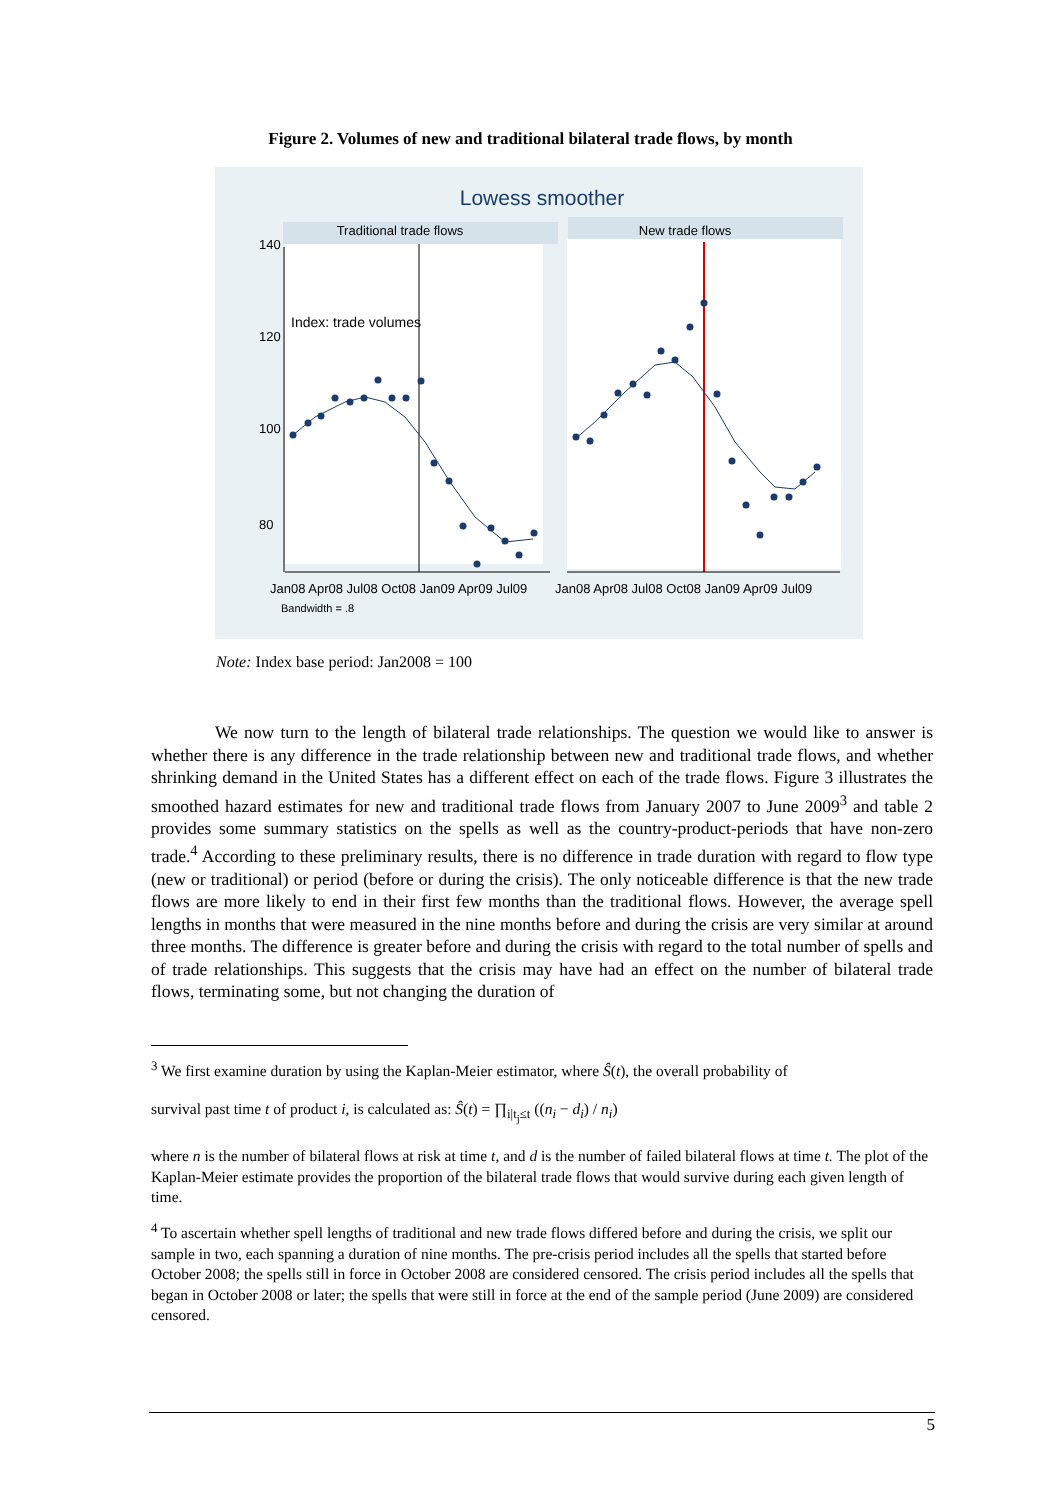Figure 2. Volumes of new and traditional bilateral trade flows, by month
Lowess smoother
Traditional trade flows
New trade flows
140
120
100
80
Index: trade volumes
Jan08 Apr08 Jul08 Oct08 Jan09 Apr09 Jul09
Jan08 Apr08 Jul08 Oct08 Jan09 Apr09 Jul09
Bandwidth = .8
Note: Index base period: Jan2008 = 100
We now turn to the length of bilateral trade relationships. The question we would like to answer is whether there is any difference in the trade relationship between new and traditional trade flows, and whether shrinking demand in the United States has a different effect on each of the trade flows. Figure 3 illustrates the smoothed hazard estimates for new and traditional trade flows from January 2007 to June 2009<sup>3</sup> and table 2 provides some summary statistics on the spells as well as the country-product-periods that have non-zero trade.<sup>4</sup> According to these preliminary results, there is no difference in trade duration with regard to flow type (new or traditional) or period (before or during the crisis). The only noticeable difference is that the new trade flows are more likely to end in their first few months than the traditional flows. However, the average spell lengths in months that were measured in the nine months before and during the crisis are very similar at around three months. The difference is greater before and during the crisis with regard to the total number of spells and of trade relationships. This suggests that the crisis may have had an effect on the number of bilateral trade flows, terminating some, but not changing the duration of
<sup>3</sup> We first examine duration by using the Kaplan-Meier estimator, where Ŝ(t), the overall probability of
survival past time t of product i, is calculated as: Ŝ(t) = ∏<sub>i|t<sub>j</sub>≤t</sub> ((n<sub>i</sub> − d<sub>i</sub>) / n<sub>i</sub>)
where n is the number of bilateral flows at risk at time t, and d is the number of failed bilateral flows at time t. The plot of the Kaplan-Meier estimate provides the proportion of the bilateral trade flows that would survive during each given length of time.
<sup>4</sup> To ascertain whether spell lengths of traditional and new trade flows differed before and during the crisis, we split our sample in two, each spanning a duration of nine months. The pre-crisis period includes all the spells that started before October 2008; the spells still in force in October 2008 are considered censored. The crisis period includes all the spells that began in October 2008 or later; the spells that were still in force at the end of the sample period (June 2009) are considered censored.
5